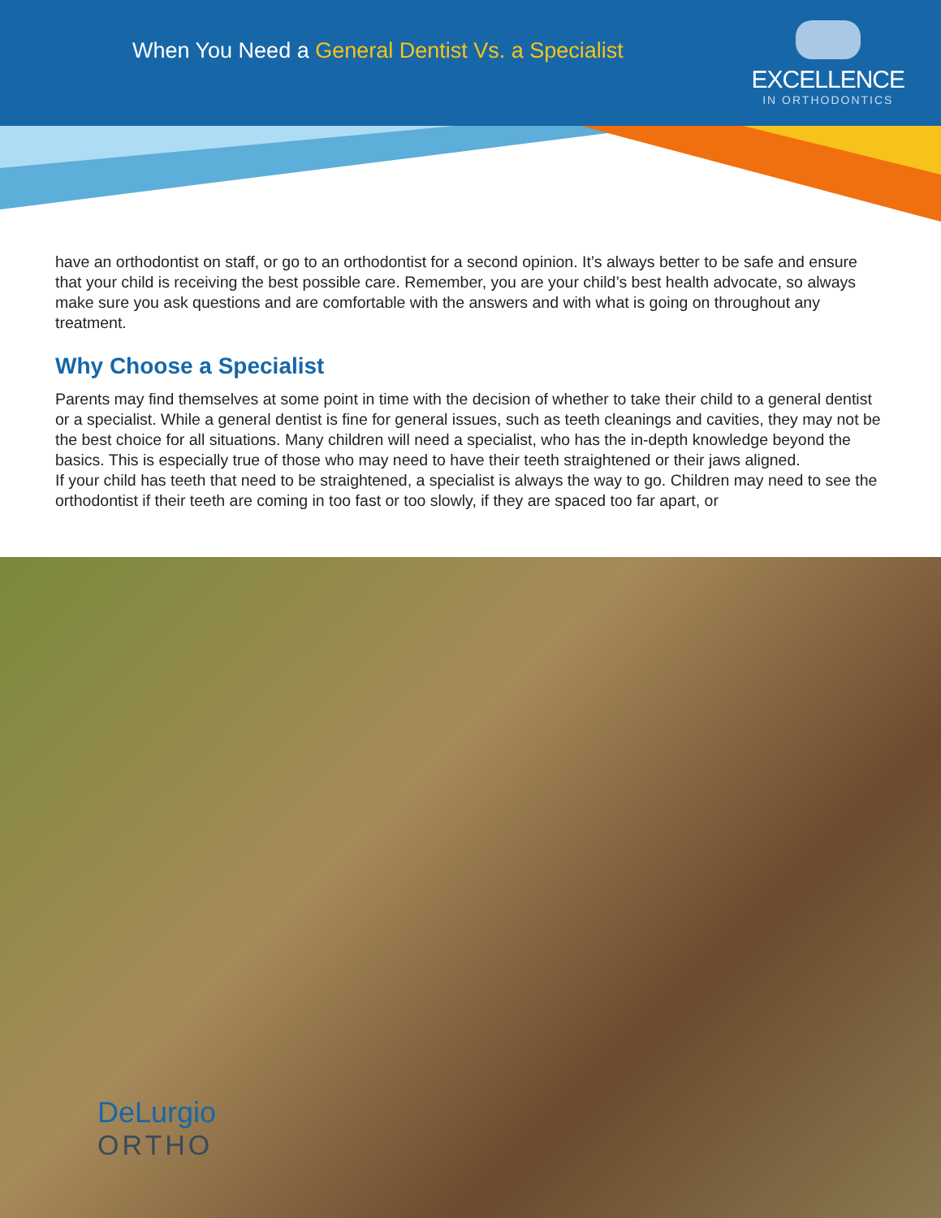When You Need a General Dentist Vs. a Specialist
EXCELLENCE
IN ORTHODONTICS
have an orthodontist on staff, or go to an orthodontist for a second opinion. It’s always better to be safe and ensure that your child is receiving the best possible care. Remember, you are your child’s best health advocate, so always make sure you ask questions and are comfortable with the answers and with what is going on throughout any treatment.
Why Choose a Specialist
Parents may find themselves at some point in time with the decision of whether to take their child to a general dentist or a specialist. While a general dentist is fine for general issues, such as teeth cleanings and cavities, they may not be the best choice for all situations. Many children will need a specialist, who has the in-depth knowledge beyond the basics. This is especially true of those who may need to have their teeth straightened or their jaws aligned.
If your child has teeth that need to be straightened, a specialist is always the way to go. Children may need to see the orthodontist if their teeth are coming in too fast or too slowly, if they are spaced too far apart, or
DeLurgio
ORTHO